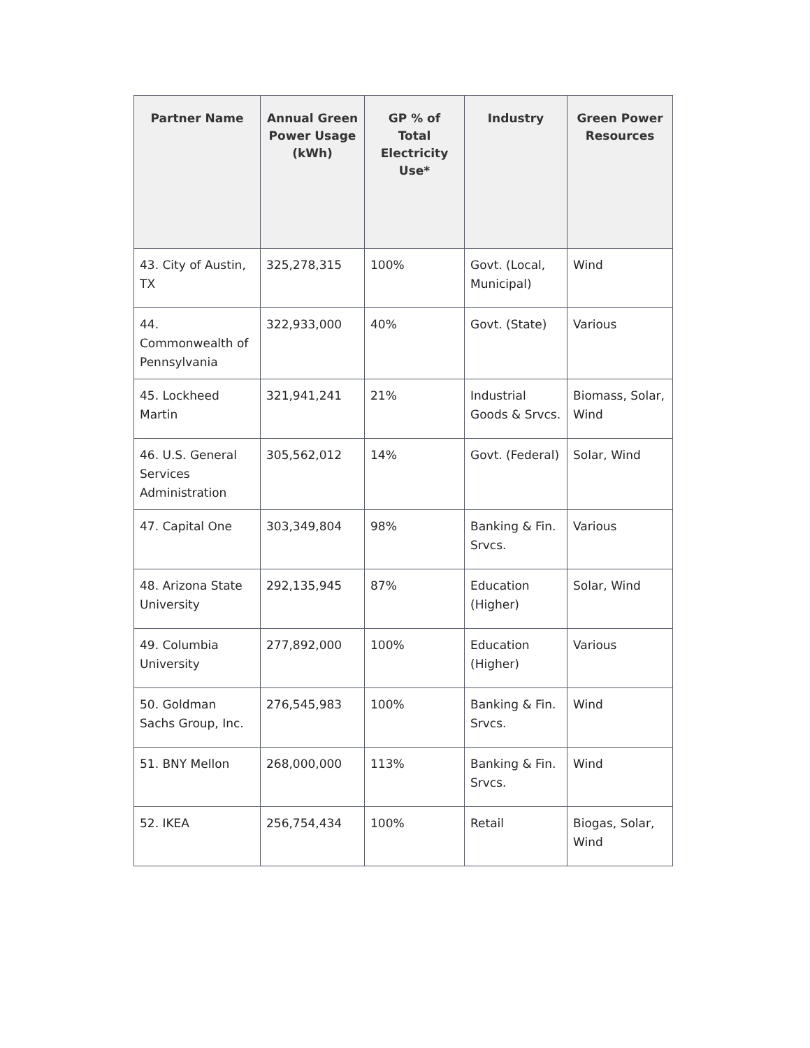| Partner Name | Annual Green Power Usage (kWh) | GP % of Total Electricity Use* | Industry | Green Power Resources |
| --- | --- | --- | --- | --- |
| 43. City of Austin, TX | 325,278,315 | 100% | Govt. (Local, Municipal) | Wind |
| 44. Commonwealth of Pennsylvania | 322,933,000 | 40% | Govt. (State) | Various |
| 45. Lockheed Martin | 321,941,241 | 21% | Industrial Goods & Srvcs. | Biomass, Solar, Wind |
| 46. U.S. General Services Administration | 305,562,012 | 14% | Govt. (Federal) | Solar, Wind |
| 47. Capital One | 303,349,804 | 98% | Banking & Fin. Srvcs. | Various |
| 48. Arizona State University | 292,135,945 | 87% | Education (Higher) | Solar, Wind |
| 49. Columbia University | 277,892,000 | 100% | Education (Higher) | Various |
| 50. Goldman Sachs Group, Inc. | 276,545,983 | 100% | Banking & Fin. Srvcs. | Wind |
| 51. BNY Mellon | 268,000,000 | 113% | Banking & Fin. Srvcs. | Wind |
| 52. IKEA | 256,754,434 | 100% | Retail | Biogas, Solar, Wind |